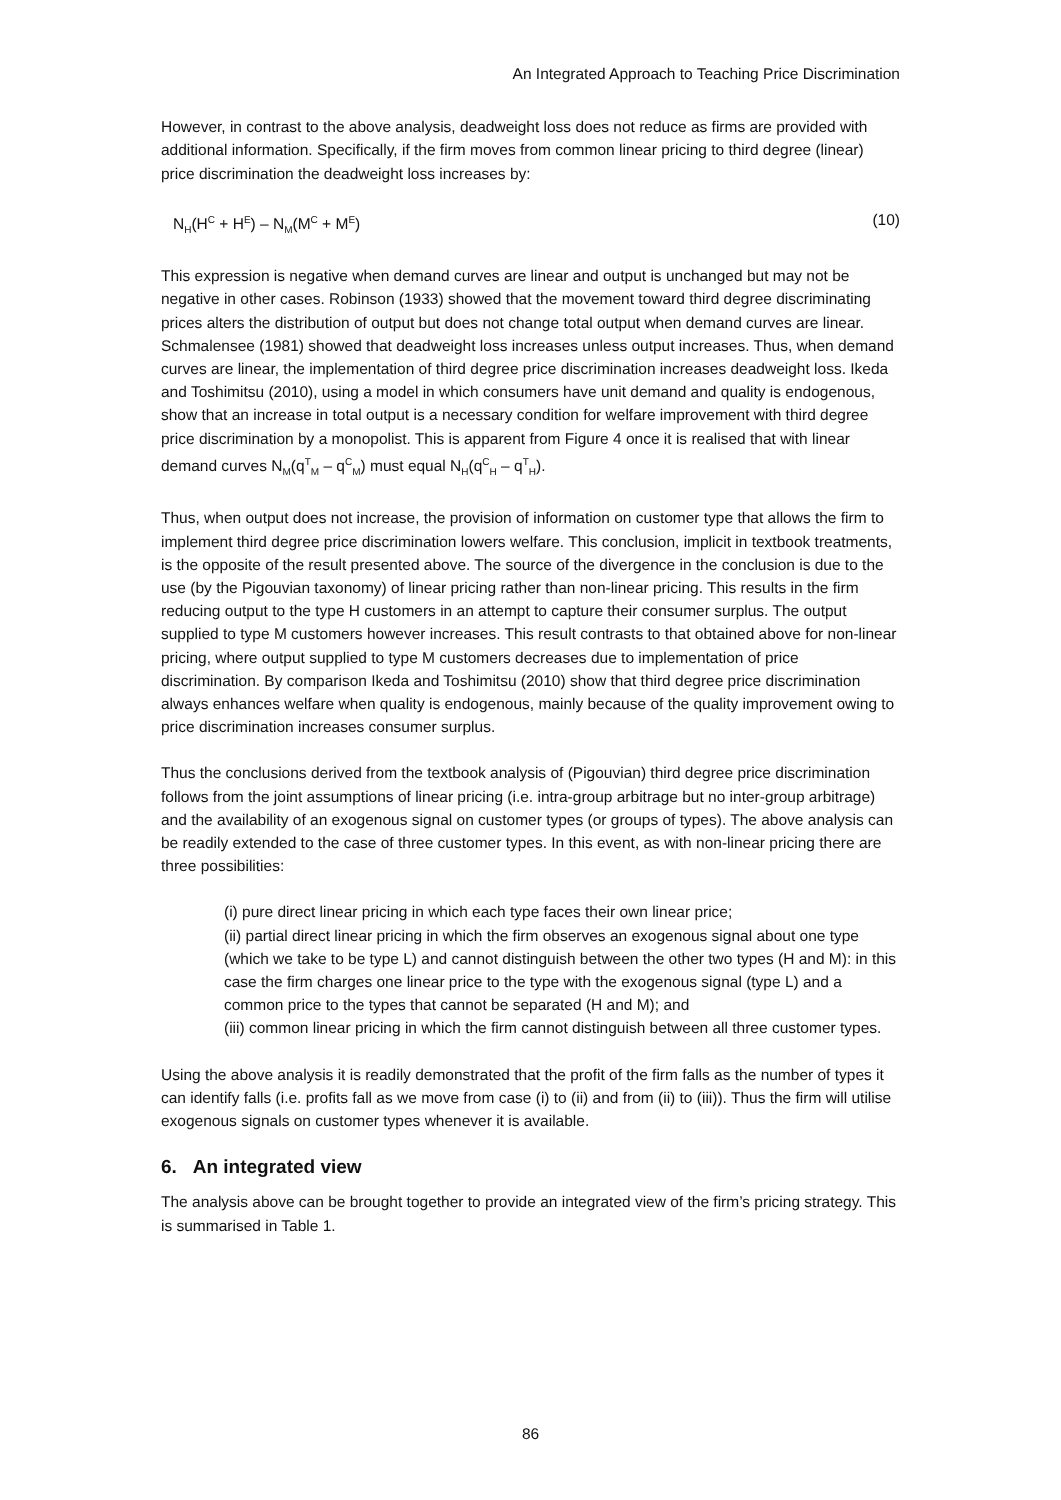An Integrated Approach to Teaching Price Discrimination
However, in contrast to the above analysis, deadweight loss does not reduce as firms are provided with additional information. Specifically, if the firm moves from common linear pricing to third degree (linear) price discrimination the deadweight loss increases by:
N<sub>H</sub>(H<sup>C</sup> + H<sup>E</sup>) – N<sub>M</sub>(M<sup>C</sup> + M<sup>E</sup>) (10)
This expression is negative when demand curves are linear and output is unchanged but may not be negative in other cases. Robinson (1933) showed that the movement toward third degree discriminating prices alters the distribution of output but does not change total output when demand curves are linear. Schmalensee (1981) showed that deadweight loss increases unless output increases. Thus, when demand curves are linear, the implementation of third degree price discrimination increases deadweight loss. Ikeda and Toshimitsu (2010), using a model in which consumers have unit demand and quality is endogenous, show that an increase in total output is a necessary condition for welfare improvement with third degree price discrimination by a monopolist. This is apparent from Figure 4 once it is realised that with linear demand curves N<sub>M</sub>(q<sup>T</sup><sub>M</sub> – q<sup>C</sup><sub>M</sub>) must equal N<sub>H</sub>(q<sup>C</sup><sub>H</sub> – q<sup>T</sup><sub>H</sub>).
Thus, when output does not increase, the provision of information on customer type that allows the firm to implement third degree price discrimination lowers welfare. This conclusion, implicit in textbook treatments, is the opposite of the result presented above. The source of the divergence in the conclusion is due to the use (by the Pigouvian taxonomy) of linear pricing rather than non-linear pricing. This results in the firm reducing output to the type H customers in an attempt to capture their consumer surplus. The output supplied to type M customers however increases. This result contrasts to that obtained above for non-linear pricing, where output supplied to type M customers decreases due to implementation of price discrimination. By comparison Ikeda and Toshimitsu (2010) show that third degree price discrimination always enhances welfare when quality is endogenous, mainly because of the quality improvement owing to price discrimination increases consumer surplus.
Thus the conclusions derived from the textbook analysis of (Pigouvian) third degree price discrimination follows from the joint assumptions of linear pricing (i.e. intra-group arbitrage but no inter-group arbitrage) and the availability of an exogenous signal on customer types (or groups of types). The above analysis can be readily extended to the case of three customer types. In this event, as with non-linear pricing there are three possibilities:
(i) pure direct linear pricing in which each type faces their own linear price;
(ii) partial direct linear pricing in which the firm observes an exogenous signal about one type (which we take to be type L) and cannot distinguish between the other two types (H and M): in this case the firm charges one linear price to the type with the exogenous signal (type L) and a common price to the types that cannot be separated (H and M); and
(iii) common linear pricing in which the firm cannot distinguish between all three customer types.
Using the above analysis it is readily demonstrated that the profit of the firm falls as the number of types it can identify falls (i.e. profits fall as we move from case (i) to (ii) and from (ii) to (iii)). Thus the firm will utilise exogenous signals on customer types whenever it is available.
6. An integrated view
The analysis above can be brought together to provide an integrated view of the firm’s pricing strategy. This is summarised in Table 1.
86